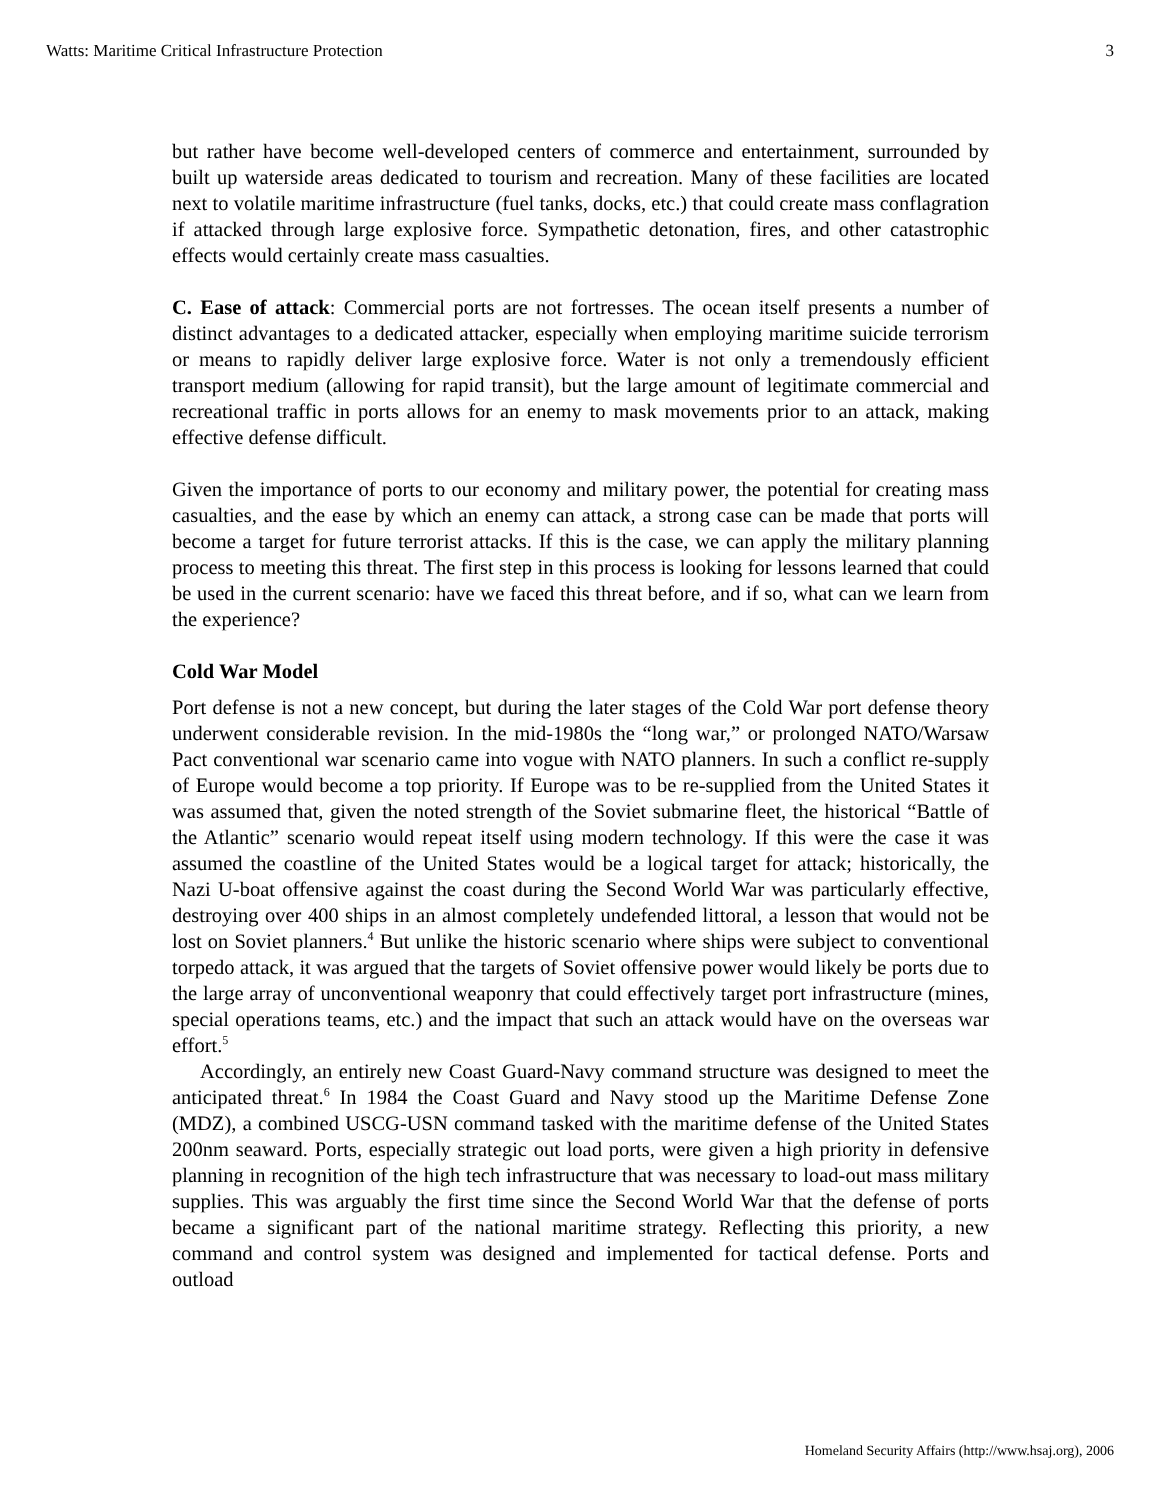Watts: Maritime Critical Infrastructure Protection 3
but rather have become well-developed centers of commerce and entertainment, surrounded by built up waterside areas dedicated to tourism and recreation. Many of these facilities are located next to volatile maritime infrastructure (fuel tanks, docks, etc.) that could create mass conflagration if attacked through large explosive force. Sympathetic detonation, fires, and other catastrophic effects would certainly create mass casualties.
C. Ease of attack: Commercial ports are not fortresses. The ocean itself presents a number of distinct advantages to a dedicated attacker, especially when employing maritime suicide terrorism or means to rapidly deliver large explosive force. Water is not only a tremendously efficient transport medium (allowing for rapid transit), but the large amount of legitimate commercial and recreational traffic in ports allows for an enemy to mask movements prior to an attack, making effective defense difficult.
Given the importance of ports to our economy and military power, the potential for creating mass casualties, and the ease by which an enemy can attack, a strong case can be made that ports will become a target for future terrorist attacks. If this is the case, we can apply the military planning process to meeting this threat. The first step in this process is looking for lessons learned that could be used in the current scenario: have we faced this threat before, and if so, what can we learn from the experience?
Cold War Model
Port defense is not a new concept, but during the later stages of the Cold War port defense theory underwent considerable revision. In the mid-1980s the “long war,” or prolonged NATO/Warsaw Pact conventional war scenario came into vogue with NATO planners. In such a conflict re-supply of Europe would become a top priority. If Europe was to be re-supplied from the United States it was assumed that, given the noted strength of the Soviet submarine fleet, the historical “Battle of the Atlantic” scenario would repeat itself using modern technology. If this were the case it was assumed the coastline of the United States would be a logical target for attack; historically, the Nazi U-boat offensive against the coast during the Second World War was particularly effective, destroying over 400 ships in an almost completely undefended littoral, a lesson that would not be lost on Soviet planners.<sup>4</sup> But unlike the historic scenario where ships were subject to conventional torpedo attack, it was argued that the targets of Soviet offensive power would likely be ports due to the large array of unconventional weaponry that could effectively target port infrastructure (mines, special operations teams, etc.) and the impact that such an attack would have on the overseas war effort.<sup>5</sup>
Accordingly, an entirely new Coast Guard-Navy command structure was designed to meet the anticipated threat.<sup>6</sup> In 1984 the Coast Guard and Navy stood up the Maritime Defense Zone (MDZ), a combined USCG-USN command tasked with the maritime defense of the United States 200nm seaward. Ports, especially strategic out load ports, were given a high priority in defensive planning in recognition of the high tech infrastructure that was necessary to load-out mass military supplies. This was arguably the first time since the Second World War that the defense of ports became a significant part of the national maritime strategy. Reflecting this priority, a new command and control system was designed and implemented for tactical defense. Ports and outload
Homeland Security Affairs (http://www.hsaj.org), 2006